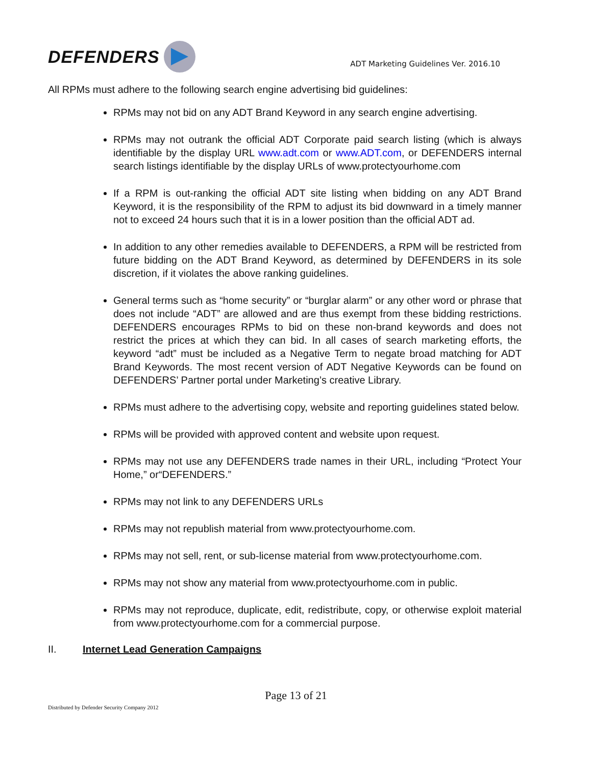DEFENDERS
ADT Marketing Guidelines Ver. 2016.10
All RPMs must adhere to the following search engine advertising bid guidelines:
RPMs may not bid on any ADT Brand Keyword in any search engine advertising.
RPMs may not outrank the official ADT Corporate paid search listing (which is always identifiable by the display URL www.adt.com or www.ADT.com, or DEFENDERS internal search listings identifiable by the display URLs of www.protectyourhome.com
If a RPM is out-ranking the official ADT site listing when bidding on any ADT Brand Keyword, it is the responsibility of the RPM to adjust its bid downward in a timely manner not to exceed 24 hours such that it is in a lower position than the official ADT ad.
In addition to any other remedies available to DEFENDERS, a RPM will be restricted from future bidding on the ADT Brand Keyword, as determined by DEFENDERS in its sole discretion, if it violates the above ranking guidelines.
General terms such as “home security” or “burglar alarm” or any other word or phrase that does not include “ADT” are allowed and are thus exempt from these bidding restrictions. DEFENDERS encourages RPMs to bid on these non-brand keywords and does not restrict the prices at which they can bid. In all cases of search marketing efforts, the keyword “adt” must be included as a Negative Term to negate broad matching for ADT Brand Keywords. The most recent version of ADT Negative Keywords can be found on DEFENDERS’ Partner portal under Marketing’s creative Library.
RPMs must adhere to the advertising copy, website and reporting guidelines stated below.
RPMs will be provided with approved content and website upon request.
RPMs may not use any DEFENDERS trade names in their URL, including “Protect Your Home,” or“DEFENDERS.”
RPMs may not link to any DEFENDERS URLs
RPMs may not republish material from www.protectyourhome.com.
RPMs may not sell, rent, or sub-license material from www.protectyourhome.com.
RPMs may not show any material from www.protectyourhome.com in public.
RPMs may not reproduce, duplicate, edit, redistribute, copy, or otherwise exploit material from www.protectyourhome.com for a commercial purpose.
II. Internet Lead Generation Campaigns
Page 13 of 21
Distributed by Defender Security Company 2012